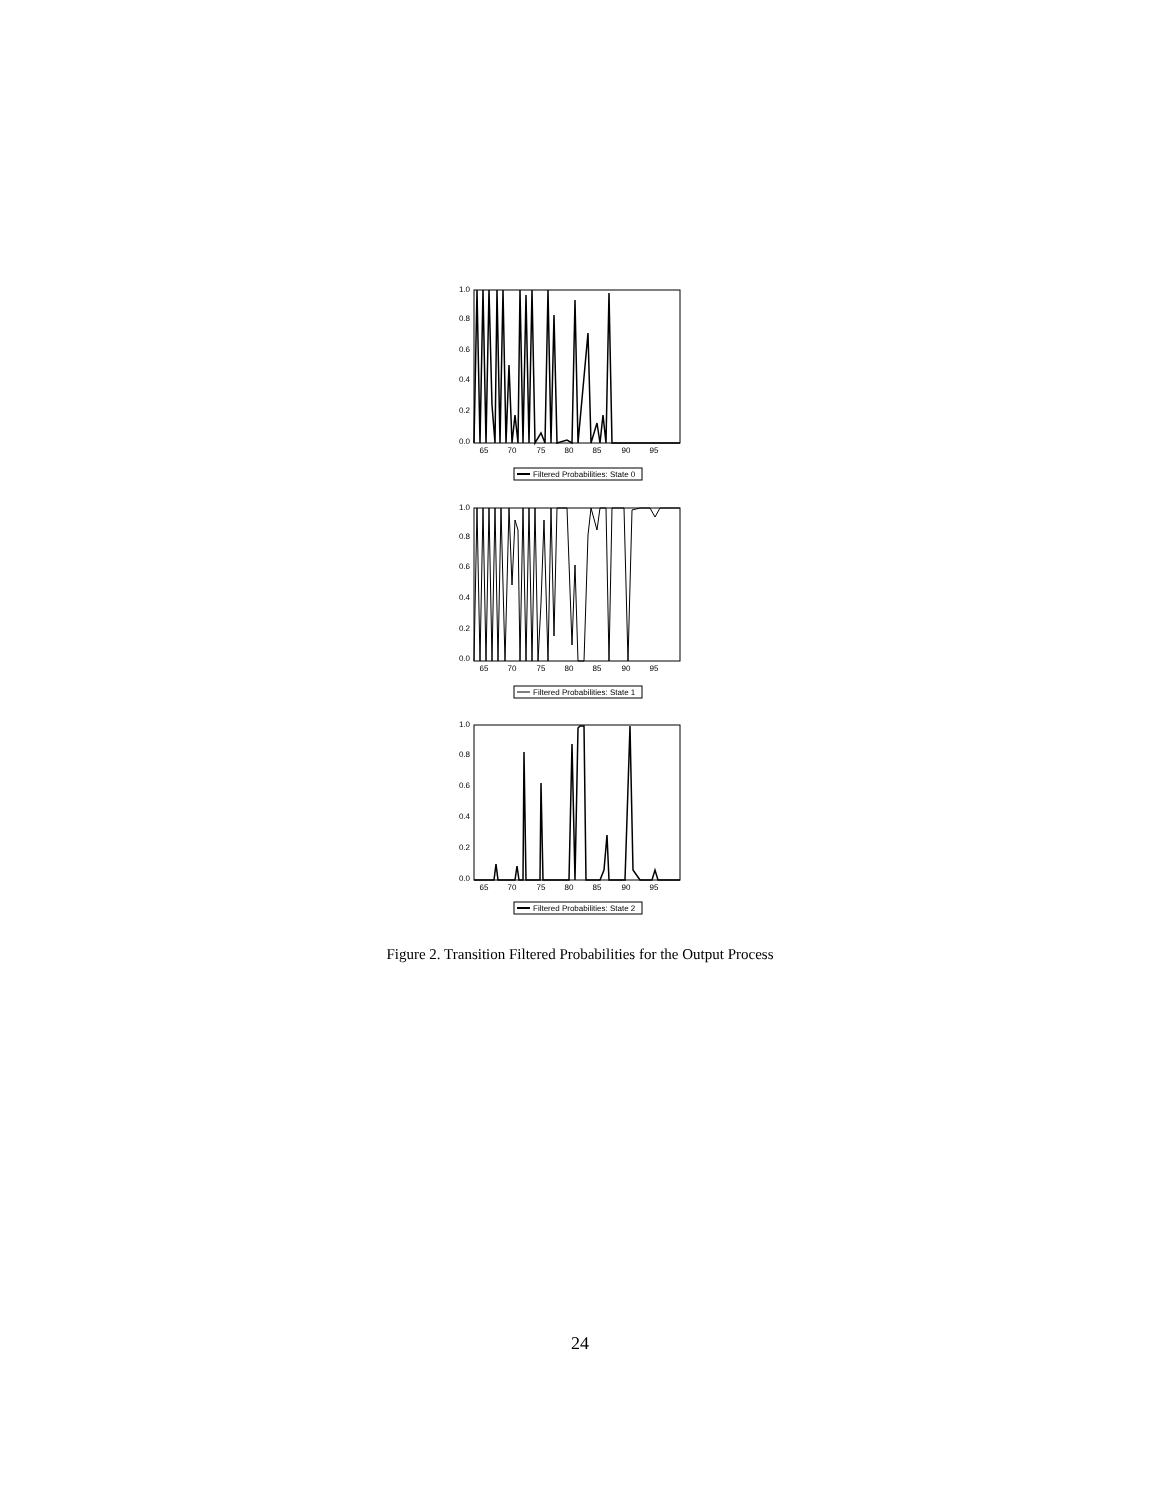1.0
0.8
0.6
0.4
0.2
0.0
1.0
0.8
0.6
0.4
0.2
0.0
1.0
0.8
0.6
0.4
0.2
0.0
65
70
75
80
85
90
95
65
70
75
80
85
90
95
65
70
75
80
85
90
95
Filtered Probabilities: State 0
Filtered Probabilities: State 1
Filtered Probabilities: State 2
Figure 2. Transition Filtered Probabilities for the Output Process
24